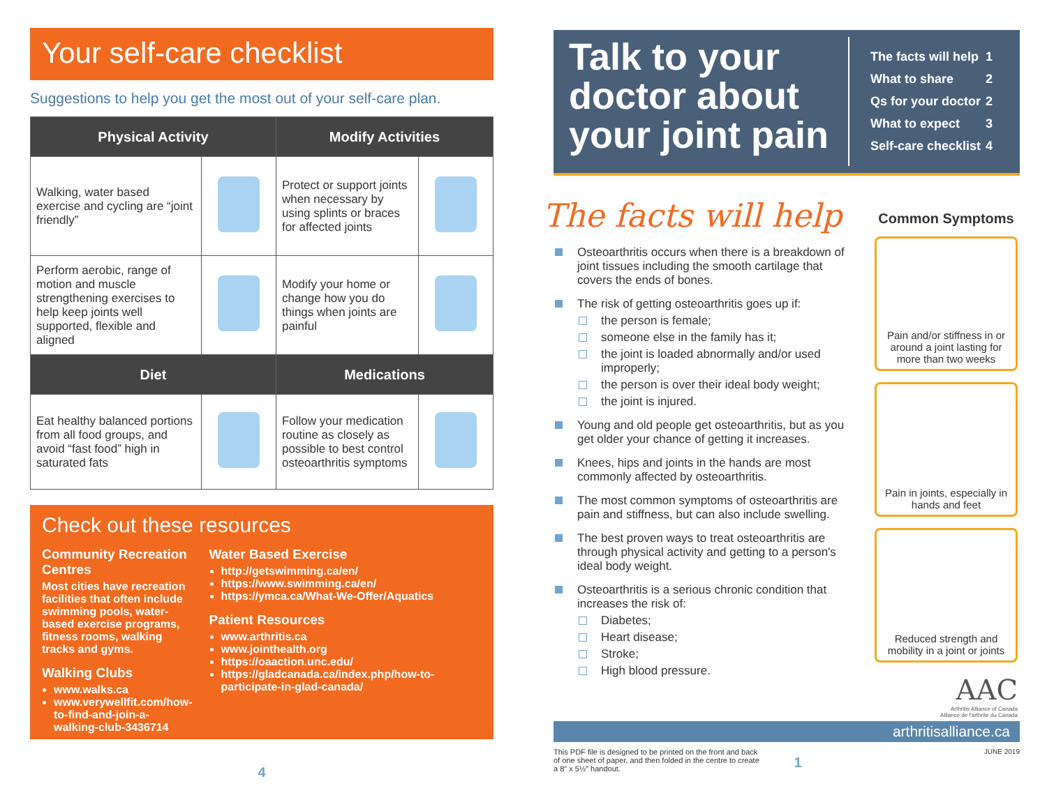Your self-care checklist
Suggestions to help you get the most out of your self-care plan.
| Physical Activity | | Modify Activities | |
| --- | --- | --- | --- |
| Walking, water based exercise and cycling are “joint friendly” | | Protect or support joints when necessary by using splints or braces for affected joints | |
| Perform aerobic, range of motion and muscle strengthening exercises to help keep joints well supported, flexible and aligned | | Modify your home or change how you do things when joints are painful | |
| Diet | | Medications | |
| Eat healthy balanced portions from all food groups, and avoid “fast food” high in saturated fats | | Follow your medication routine as closely as possible to best control osteoarthritis symptoms | |
Check out these resources
Community Recreation Centres
Most cities have recreation facilities that often include swimming pools, water-based exercise programs, fitness rooms, walking tracks and gyms.
Walking Clubs
www.walks.ca
www.verywellfit.com/how-to-find-and-join-a-walking-club-3436714
Water Based Exercise
http://getswimming.ca/en/
https://www.swimming.ca/en/
https://ymca.ca/What-We-Offer/Aquatics
Patient Resources
www.arthritis.ca
www.jointhealth.org
https://oaaction.unc.edu/
https://gladcanada.ca/index.php/how-to-participate-in-glad-canada/
4
Talk to your doctor about your joint pain
The facts will help 1
What to share 2
Qs for your doctor 2
What to expect 3
Self-care checklist 4
The facts will help
Osteoarthritis occurs when there is a breakdown of joint tissues including the smooth cartilage that covers the ends of bones.
The risk of getting osteoarthritis goes up if:
the person is female;
someone else in the family has it;
the joint is loaded abnormally and/or used improperly;
the person is over their ideal body weight;
the joint is injured.
Young and old people get osteoarthritis, but as you get older your chance of getting it increases.
Knees, hips and joints in the hands are most commonly affected by osteoarthritis.
The most common symptoms of osteoarthritis are pain and stiffness, but can also include swelling.
The best proven ways to treat osteoarthritis are through physical activity and getting to a person's ideal body weight.
Osteoarthritis is a serious chronic condition that increases the risk of:
Diabetes;
Heart disease;
Stroke;
High blood pressure.
Common Symptoms
Pain and/or stiffness in or around a joint lasting for more than two weeks
Pain in joints, especially in hands and feet
Reduced strength and mobility in a joint or joints
AAC
Arthritis Alliance of Canada
Alliance de l'arthrite du Canada
arthritisalliance.ca
This PDF file is designed to be printed on the front and back of one sheet of paper, and then folded in the centre to create a 8″ x 5½″ handout.
1
JUNE 2019